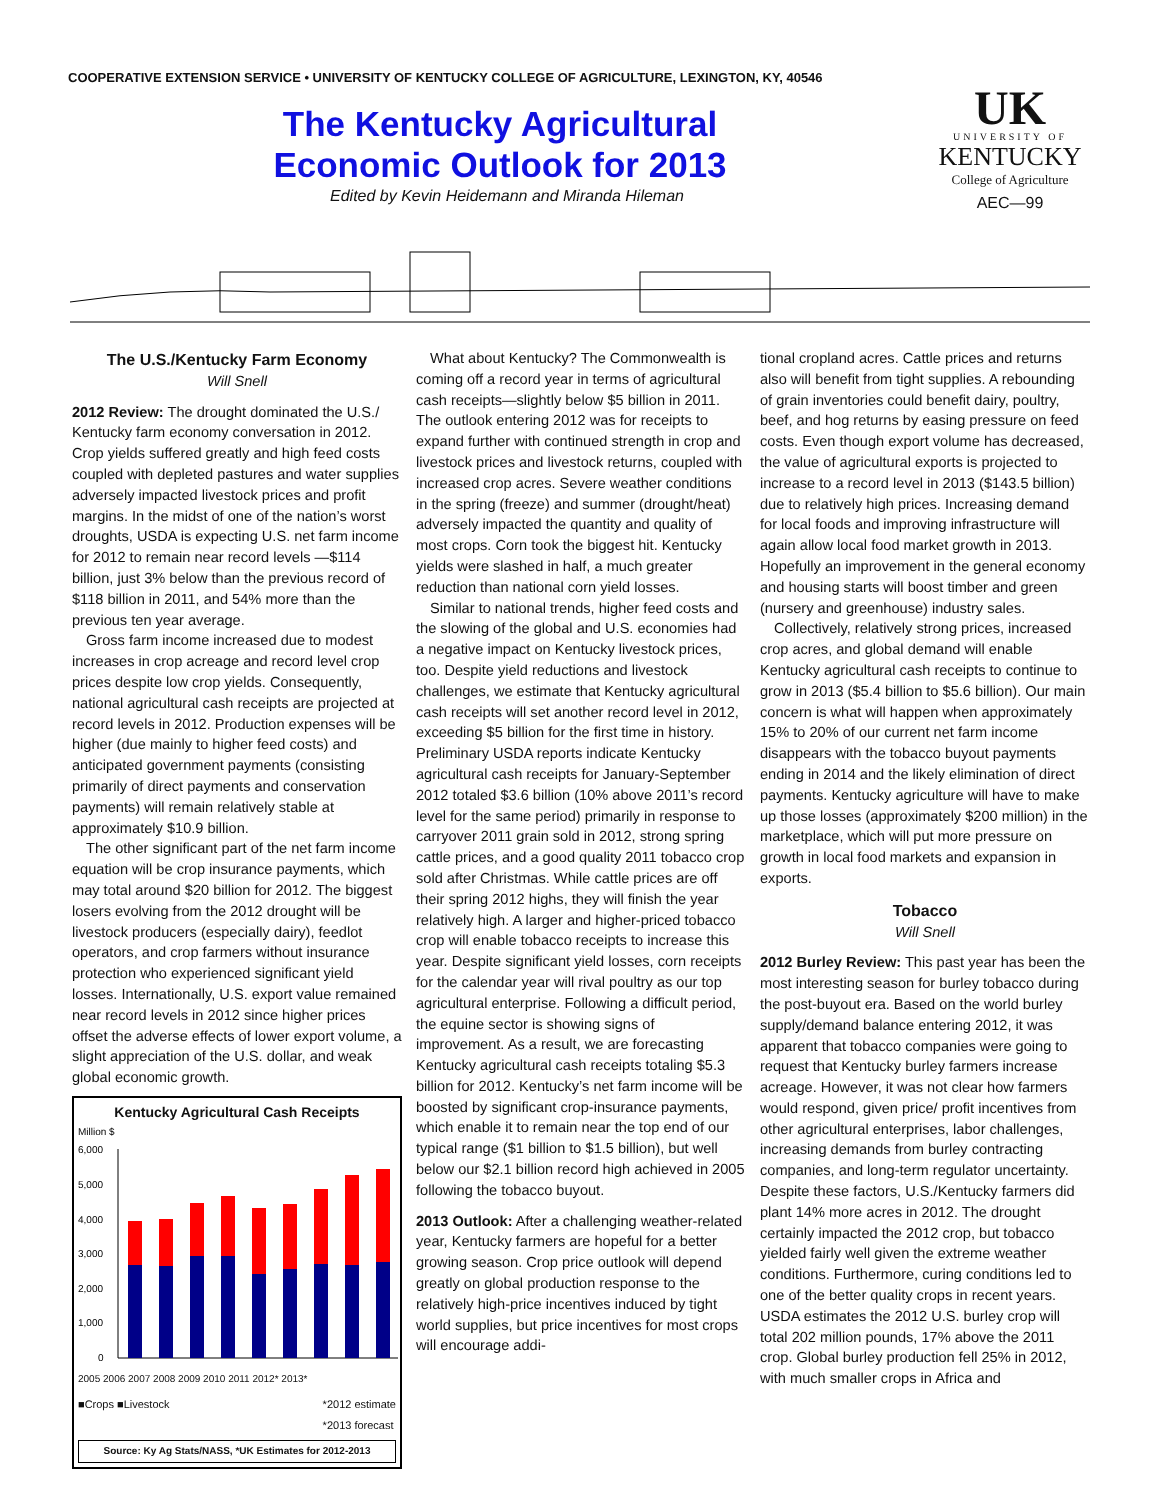COOPERATIVE EXTENSION SERVICE • UNIVERSITY OF KENTUCKY COLLEGE OF AGRICULTURE, LEXINGTON, KY, 40546
The Kentucky Agricultural
Economic Outlook for 2013
Edited by Kevin Heidemann and Miranda Hileman
UK
UNIVERSITY OF
KENTUCKY
College of Agriculture
AEC—99
The U.S./Kentucky Farm Economy
Will Snell
2012 Review: The drought dominated the U.S./ Kentucky farm economy conversation in 2012. Crop yields suffered greatly and high feed costs coupled with depleted pastures and water supplies adversely impacted livestock prices and profit margins. In the midst of one of the nation’s worst droughts, USDA is expecting U.S. net farm income for 2012 to remain near record levels —$114 billion, just 3% below than the previous record of $118 billion in 2011, and 54% more than the previous ten year average.
Gross farm income increased due to modest increases in crop acreage and record level crop prices despite low crop yields. Consequently, national agricultural cash receipts are projected at record levels in 2012. Production expenses will be higher (due mainly to higher feed costs) and anticipated government payments (consisting primarily of direct payments and conservation payments) will remain relatively stable at approximately $10.9 billion.
The other significant part of the net farm income equation will be crop insurance payments, which may total around $20 billion for 2012. The biggest losers evolving from the 2012 drought will be livestock producers (especially dairy), feedlot operators, and crop farmers without insurance protection who experienced significant yield losses. Internationally, U.S. export value remained near record levels in 2012 since higher prices offset the adverse effects of lower export volume, a slight appreciation of the U.S. dollar, and weak global economic growth.
Kentucky Agricultural Cash Receipts
Million $
6,000
5,000
4,000
3,000
2,000
1,000
0
2005 2006 2007 2008 2009 2010 2011 2012* 2013*
■Crops ■Livestock *2012 estimate
*2013 forecast
Source: Ky Ag Stats/NASS, *UK Estimates for 2012-2013
What about Kentucky? The Commonwealth is coming off a record year in terms of agricultural cash receipts—slightly below $5 billion in 2011. The outlook entering 2012 was for receipts to expand further with continued strength in crop and livestock prices and livestock returns, coupled with increased crop acres. Severe weather conditions in the spring (freeze) and summer (drought/heat) adversely impacted the quantity and quality of most crops. Corn took the biggest hit. Kentucky yields were slashed in half, a much greater reduction than national corn yield losses.
Similar to national trends, higher feed costs and the slowing of the global and U.S. economies had a negative impact on Kentucky livestock prices, too. Despite yield reductions and livestock challenges, we estimate that Kentucky agricultural cash receipts will set another record level in 2012, exceeding $5 billion for the first time in history. Preliminary USDA reports indicate Kentucky agricultural cash receipts for January-September 2012 totaled $3.6 billion (10% above 2011’s record level for the same period) primarily in response to carryover 2011 grain sold in 2012, strong spring cattle prices, and a good quality 2011 tobacco crop sold after Christmas. While cattle prices are off their spring 2012 highs, they will finish the year relatively high. A larger and higher-priced tobacco crop will enable tobacco receipts to increase this year. Despite significant yield losses, corn receipts for the calendar year will rival poultry as our top agricultural enterprise. Following a difficult period, the equine sector is showing signs of improvement. As a result, we are forecasting Kentucky agricultural cash receipts totaling $5.3 billion for 2012. Kentucky’s net farm income will be boosted by significant crop-insurance payments, which enable it to remain near the top end of our typical range ($1 billion to $1.5 billion), but well below our $2.1 billion record high achieved in 2005 following the tobacco buyout.
2013 Outlook: After a challenging weather-related year, Kentucky farmers are hopeful for a better growing season. Crop price outlook will depend greatly on global production response to the relatively high-price incentives induced by tight world supplies, but price incentives for most crops will encourage addi-
tional cropland acres. Cattle prices and returns also will benefit from tight supplies. A rebounding of grain inventories could benefit dairy, poultry, beef, and hog returns by easing pressure on feed costs. Even though export volume has decreased, the value of agricultural exports is projected to increase to a record level in 2013 ($143.5 billion) due to relatively high prices. Increasing demand for local foods and improving infrastructure will again allow local food market growth in 2013. Hopefully an improvement in the general economy and housing starts will boost timber and green (nursery and greenhouse) industry sales.
Collectively, relatively strong prices, increased crop acres, and global demand will enable Kentucky agricultural cash receipts to continue to grow in 2013 ($5.4 billion to $5.6 billion). Our main concern is what will happen when approximately 15% to 20% of our current net farm income disappears with the tobacco buyout payments ending in 2014 and the likely elimination of direct payments. Kentucky agriculture will have to make up those losses (approximately $200 million) in the marketplace, which will put more pressure on growth in local food markets and expansion in exports.
Tobacco
Will Snell
2012 Burley Review: This past year has been the most interesting season for burley tobacco during the post-buyout era. Based on the world burley supply/demand balance entering 2012, it was apparent that tobacco companies were going to request that Kentucky burley farmers increase acreage. However, it was not clear how farmers would respond, given price/ profit incentives from other agricultural enterprises, labor challenges, increasing demands from burley contracting companies, and long-term regulator uncertainty. Despite these factors, U.S./Kentucky farmers did plant 14% more acres in 2012. The drought certainly impacted the 2012 crop, but tobacco yielded fairly well given the extreme weather conditions. Furthermore, curing conditions led to one of the better quality crops in recent years. USDA estimates the 2012 U.S. burley crop will total 202 million pounds, 17% above the 2011 crop. Global burley production fell 25% in 2012, with much smaller crops in Africa and